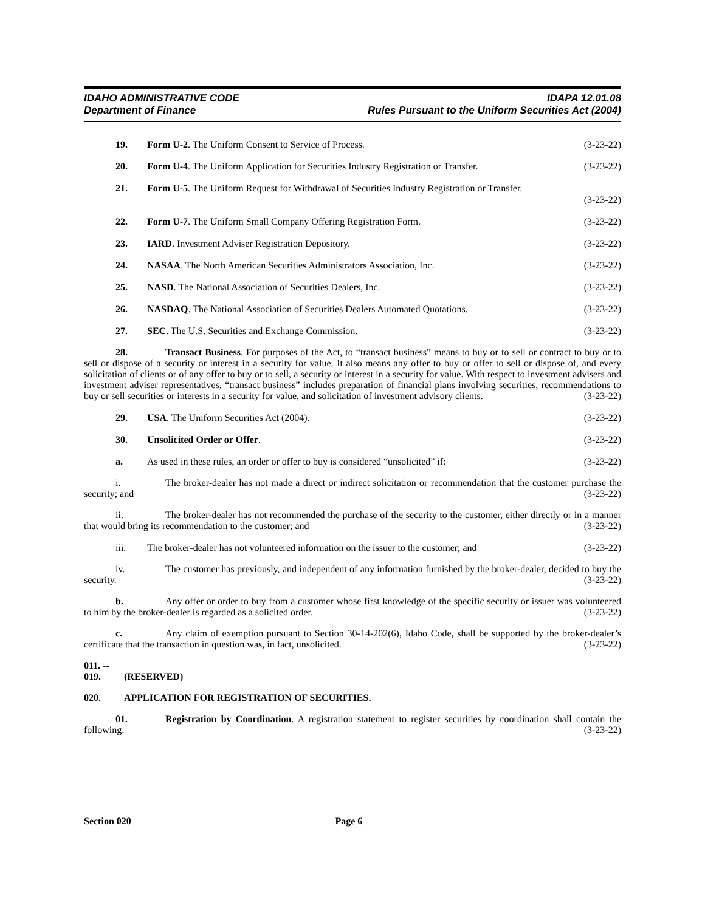IDAHO ADMINISTRATIVE CODE
Department of Finance
IDAPA 12.01.08
Rules Pursuant to the Uniform Securities Act (2004)
19. Form U-2. The Uniform Consent to Service of Process.
(3-23-22)
20. Form U-4. The Uniform Application for Securities Industry Registration or Transfer.
(3-23-22)
21. Form U-5. The Uniform Request for Withdrawal of Securities Industry Registration or Transfer.
(3-23-22)
22. Form U-7. The Uniform Small Company Offering Registration Form.
(3-23-22)
23. IARD. Investment Adviser Registration Depository.
(3-23-22)
24. NASAA. The North American Securities Administrators Association, Inc.
(3-23-22)
25. NASD. The National Association of Securities Dealers, Inc.
(3-23-22)
26. NASDAQ. The National Association of Securities Dealers Automated Quotations.
(3-23-22)
27. SEC. The U.S. Securities and Exchange Commission.
(3-23-22)
28. Transact Business. For purposes of the Act, to “transact business” means to buy or to sell or contract to buy or to sell or dispose of a security or interest in a security for value. It also means any offer to buy or offer to sell or dispose of, and every solicitation of clients or of any offer to buy or to sell, a security or interest in a security for value. With respect to investment advisers and investment adviser representatives, “transact business” includes preparation of financial plans involving securities, recommendations to buy or sell securities or interests in a security for value, and solicitation of investment advisory clients. (3-23-22)
29. USA. The Uniform Securities Act (2004).
(3-23-22)
30. Unsolicited Order or Offer. (3-23-22)
a. As used in these rules, an order or offer to buy is considered “unsolicited” if:
(3-23-22)
i. The broker-dealer has not made a direct or indirect solicitation or recommendation that the customer purchase the security; and (3-23-22)
ii. The broker-dealer has not recommended the purchase of the security to the customer, either directly or in a manner that would bring its recommendation to the customer; and (3-23-22)
iii. The broker-dealer has not volunteered information on the issuer to the customer; and
(3-23-22)
iv. The customer has previously, and independent of any information furnished by the broker-dealer, decided to buy the security. (3-23-22)
b. Any offer or order to buy from a customer whose first knowledge of the specific security or issuer was volunteered to him by the broker-dealer is regarded as a solicited order. (3-23-22)
c. Any claim of exemption pursuant to Section 30-14-202(6), Idaho Code, shall be supported by the broker-dealer’s certificate that the transaction in question was, in fact, unsolicited. (3-23-22)
011. -- 019. (RESERVED)
020. APPLICATION FOR REGISTRATION OF SECURITIES.
01. Registration by Coordination. A registration statement to register securities by coordination shall contain the following: (3-23-22)
Section 020 Page 6